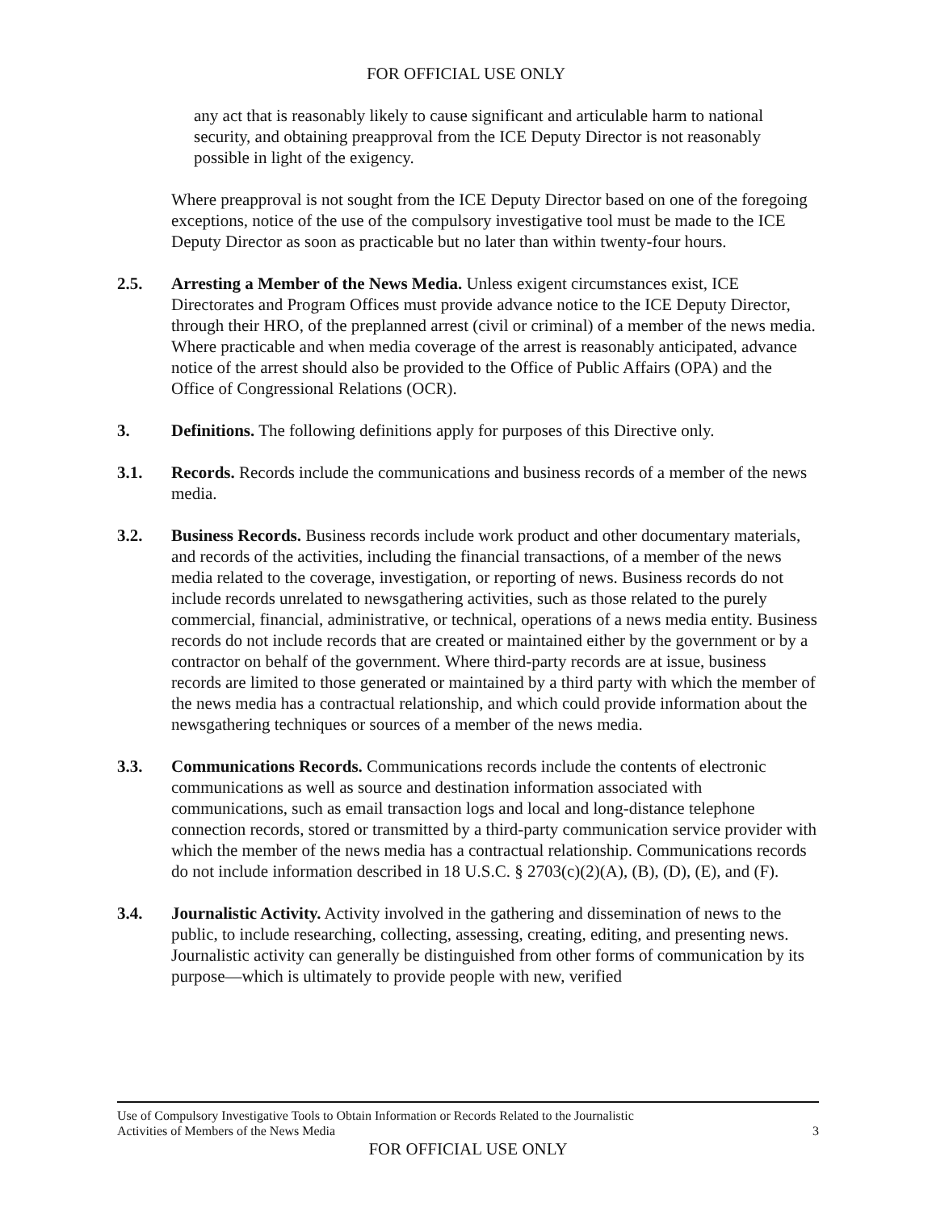FOR OFFICIAL USE ONLY
any act that is reasonably likely to cause significant and articulable harm to national security, and obtaining preapproval from the ICE Deputy Director is not reasonably possible in light of the exigency.
Where preapproval is not sought from the ICE Deputy Director based on one of the foregoing exceptions, notice of the use of the compulsory investigative tool must be made to the ICE Deputy Director as soon as practicable but no later than within twenty-four hours.
2.5. Arresting a Member of the News Media. Unless exigent circumstances exist, ICE Directorates and Program Offices must provide advance notice to the ICE Deputy Director, through their HRO, of the preplanned arrest (civil or criminal) of a member of the news media. Where practicable and when media coverage of the arrest is reasonably anticipated, advance notice of the arrest should also be provided to the Office of Public Affairs (OPA) and the Office of Congressional Relations (OCR).
3. Definitions. The following definitions apply for purposes of this Directive only.
3.1. Records. Records include the communications and business records of a member of the news media.
3.2. Business Records. Business records include work product and other documentary materials, and records of the activities, including the financial transactions, of a member of the news media related to the coverage, investigation, or reporting of news. Business records do not include records unrelated to newsgathering activities, such as those related to the purely commercial, financial, administrative, or technical, operations of a news media entity. Business records do not include records that are created or maintained either by the government or by a contractor on behalf of the government. Where third-party records are at issue, business records are limited to those generated or maintained by a third party with which the member of the news media has a contractual relationship, and which could provide information about the newsgathering techniques or sources of a member of the news media.
3.3. Communications Records. Communications records include the contents of electronic communications as well as source and destination information associated with communications, such as email transaction logs and local and long-distance telephone connection records, stored or transmitted by a third-party communication service provider with which the member of the news media has a contractual relationship. Communications records do not include information described in 18 U.S.C. § 2703(c)(2)(A), (B), (D), (E), and (F).
3.4. Journalistic Activity. Activity involved in the gathering and dissemination of news to the public, to include researching, collecting, assessing, creating, editing, and presenting news. Journalistic activity can generally be distinguished from other forms of communication by its purpose—which is ultimately to provide people with new, verified
Use of Compulsory Investigative Tools to Obtain Information or Records Related to the Journalistic
Activities of Members of the News Media
3
FOR OFFICIAL USE ONLY